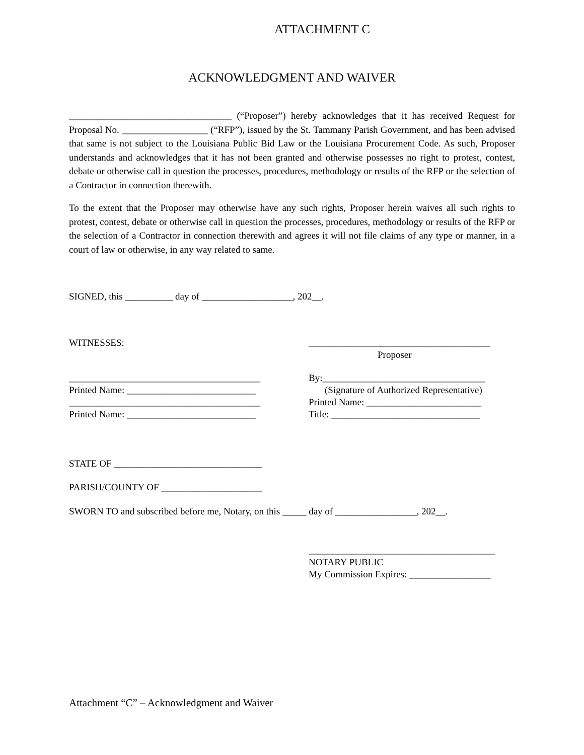ATTACHMENT C
ACKNOWLEDGMENT AND WAIVER
__________________________________ (“Proposer”) hereby acknowledges that it has received Request for Proposal No. __________________ (“RFP”), issued by the St. Tammany Parish Government, and has been advised that same is not subject to the Louisiana Public Bid Law or the Louisiana Procurement Code. As such, Proposer understands and acknowledges that it has not been granted and otherwise possesses no right to protest, contest, debate or otherwise call in question the processes, procedures, methodology or results of the RFP or the selection of a Contractor in connection therewith.
To the extent that the Proposer may otherwise have any such rights, Proposer herein waives all such rights to protest, contest, debate or otherwise call in question the processes, procedures, methodology or results of the RFP or the selection of a Contractor in connection therewith and agrees it will not file claims of any type or manner, in a court of law or otherwise, in any way related to same.
SIGNED, this __________ day of ___________________, 202__.
WITNESSES: ______________________________________
Proposer
________________________________________
Printed Name: ___________________________
________________________________________
Printed Name: ___________________________
By:__________________________________
(Signature of Authorized Representative)
Printed Name: ________________________
Title: _______________________________
STATE OF _______________________________
PARISH/COUNTY OF _____________________
SWORN TO and subscribed before me, Notary, on this _____ day of _________________, 202__.
_______________________________________
NOTARY PUBLIC
My Commission Expires: _________________
Attachment “C” – Acknowledgment and Waiver